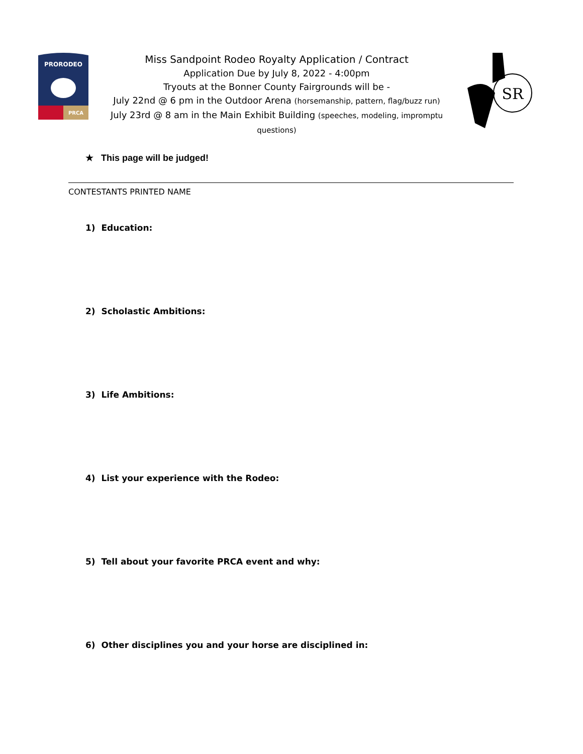PRORODEO
PRCA
Miss Sandpoint Rodeo Royalty Application / Contract
Application Due by July 8, 2022 - 4:00pm
Tryouts at the Bonner County Fairgrounds will be -
July 22nd @ 6 pm in the Outdoor Arena (horsemanship, pattern, flag/buzz run)
July 23rd @ 8 am in the Main Exhibit Building (speeches, modeling, impromptu
questions)
SR
★ This page will be judged!
CONTESTANTS PRINTED NAME
1) Education:
2) Scholastic Ambitions:
3) Life Ambitions:
4) List your experience with the Rodeo:
5) Tell about your favorite PRCA event and why:
6) Other disciplines you and your horse are disciplined in: